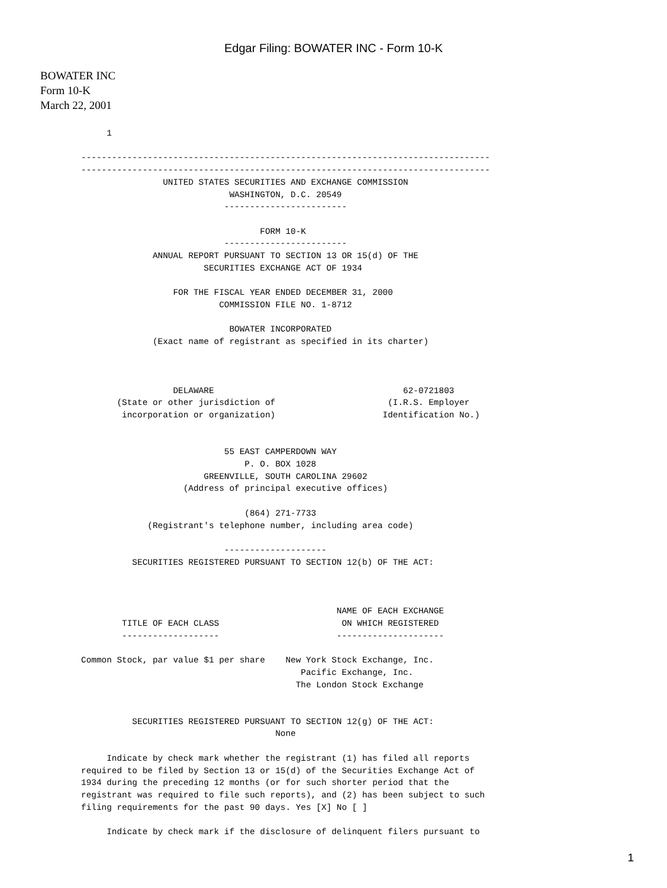Edgar Filing: BOWATER INC - Form 10-K
BOWATER INC
Form 10-K
March 22, 2001
     1

--------------------------------------------------------------------------------
--------------------------------------------------------------------------------
                UNITED STATES SECURITIES AND EXCHANGE COMMISSION
                             WASHINGTON, D.C. 20549
                            ------------------------

                                   FORM 10-K
                            ------------------------
              ANNUAL REPORT PURSUANT TO SECTION 13 OR 15(d) OF THE
                        SECURITIES EXCHANGE ACT OF 1934

                  FOR THE FISCAL YEAR ENDED DECEMBER 31, 2000
                           COMMISSION FILE NO. 1-8712

                             BOWATER INCORPORATED
              (Exact name of registrant as specified in its charter)



                  DELAWARE                                     62-0721803
       (State or other jurisdiction of                      (I.R.S. Employer
        incorporation or organization)                     Identification No.)


                            55 EAST CAMPERDOWN WAY
                                P. O. BOX 1028
                        GREENVILLE, SOUTH CAROLINA 29602
                    (Address of principal executive offices)

                                (864) 271-7733
             (Registrant's telephone number, including area code)

                            --------------------
          SECURITIES REGISTERED PURSUANT TO SECTION 12(b) OF THE ACT:



                                                  NAME OF EACH EXCHANGE
        TITLE OF EACH CLASS                        ON WHICH REGISTERED
        -------------------                       ---------------------

Common Stock, par value $1 per share    New York Stock Exchange, Inc.
                                           Pacific Exchange, Inc.
                                          The London Stock Exchange


          SECURITIES REGISTERED PURSUANT TO SECTION 12(g) OF THE ACT:
                                      None

     Indicate by check mark whether the registrant (1) has filed all reports
required to be filed by Section 13 or 15(d) of the Securities Exchange Act of
1934 during the preceding 12 months (or for such shorter period that the
registrant was required to file such reports), and (2) has been subject to such
filing requirements for the past 90 days. Yes [X] No [ ]

     Indicate by check mark if the disclosure of delinquent filers pursuant to
1